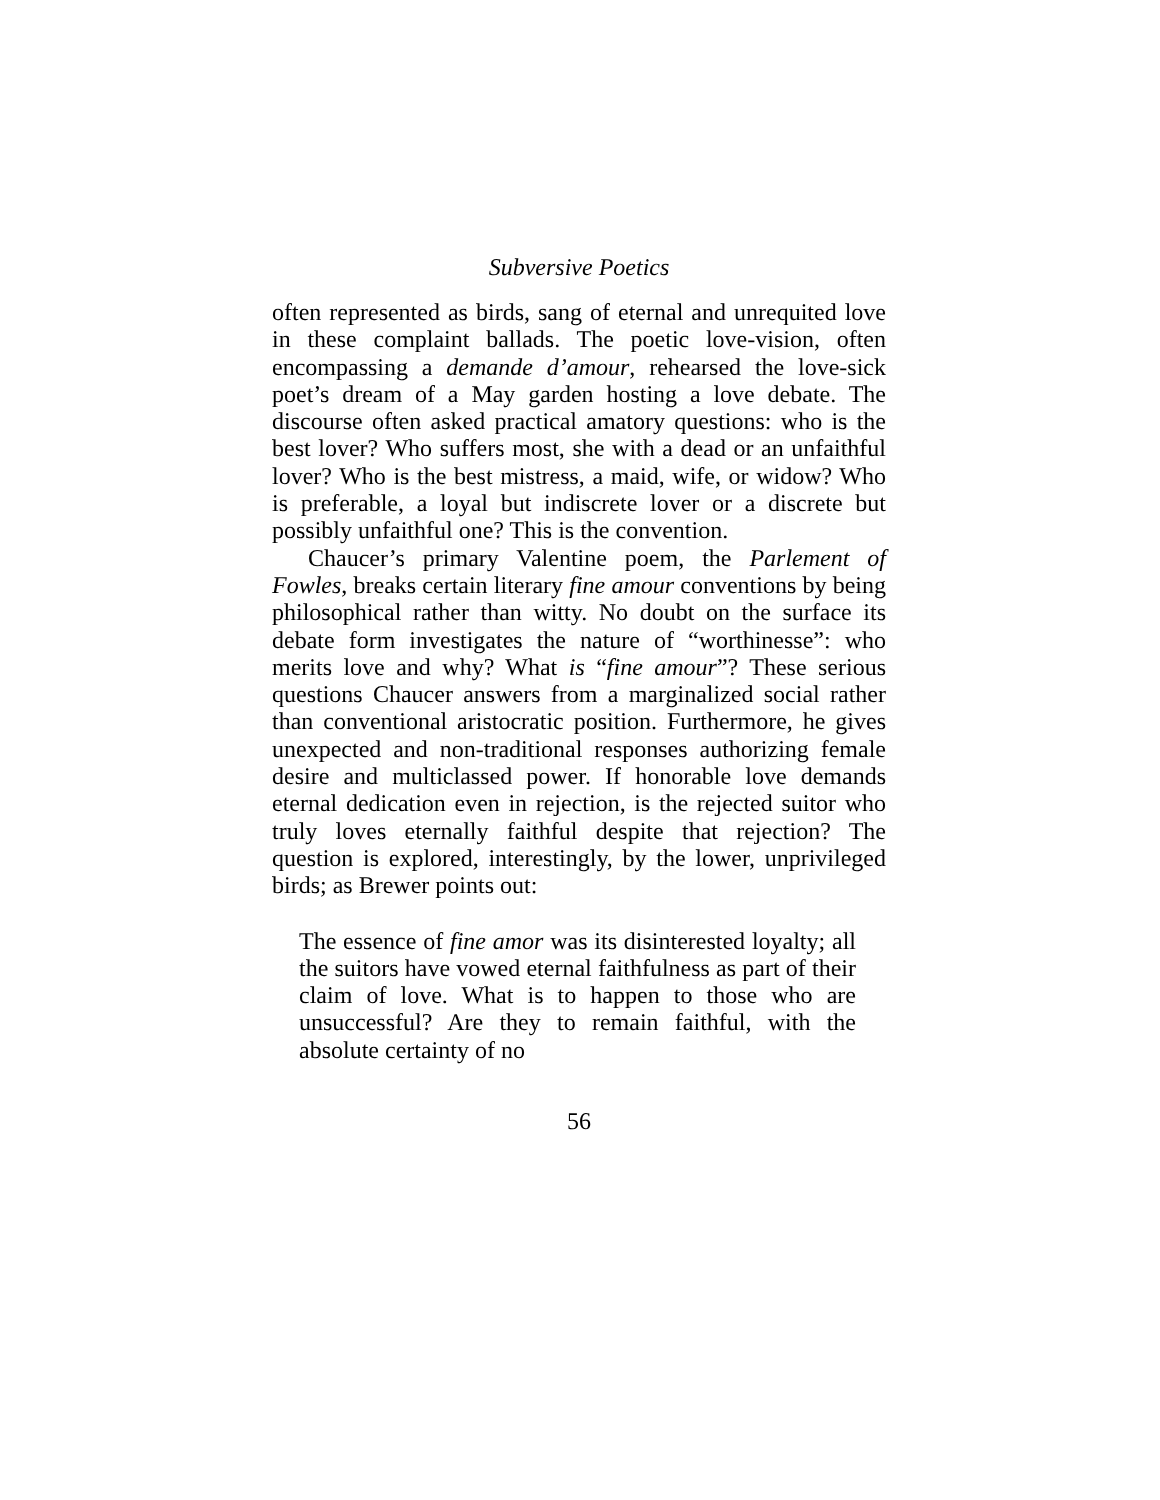Subversive Poetics
often represented as birds, sang of eternal and unrequited love in these complaint ballads. The poetic love-vision, often encompassing a demande d’amour, rehearsed the love-sick poet’s dream of a May garden hosting a love debate. The discourse often asked practical amatory questions: who is the best lover? Who suffers most, she with a dead or an unfaithful lover? Who is the best mistress, a maid, wife, or widow? Who is preferable, a loyal but indiscrete lover or a discrete but possibly unfaithful one? This is the convention.
Chaucer’s primary Valentine poem, the Parlement of Fowles, breaks certain literary fine amour conventions by being philosophical rather than witty. No doubt on the surface its debate form investigates the nature of “worthinesse”: who merits love and why? What is “fine amour”? These serious questions Chaucer answers from a marginalized social rather than conventional aristocratic position. Furthermore, he gives unexpected and non-traditional responses authorizing female desire and multiclassed power. If honorable love demands eternal dedication even in rejection, is the rejected suitor who truly loves eternally faithful despite that rejection? The question is explored, interestingly, by the lower, unprivileged birds; as Brewer points out:
The essence of fine amor was its disinterested loyalty; all the suitors have vowed eternal faithfulness as part of their claim of love. What is to happen to those who are unsuccessful? Are they to remain faithful, with the absolute certainty of no
56